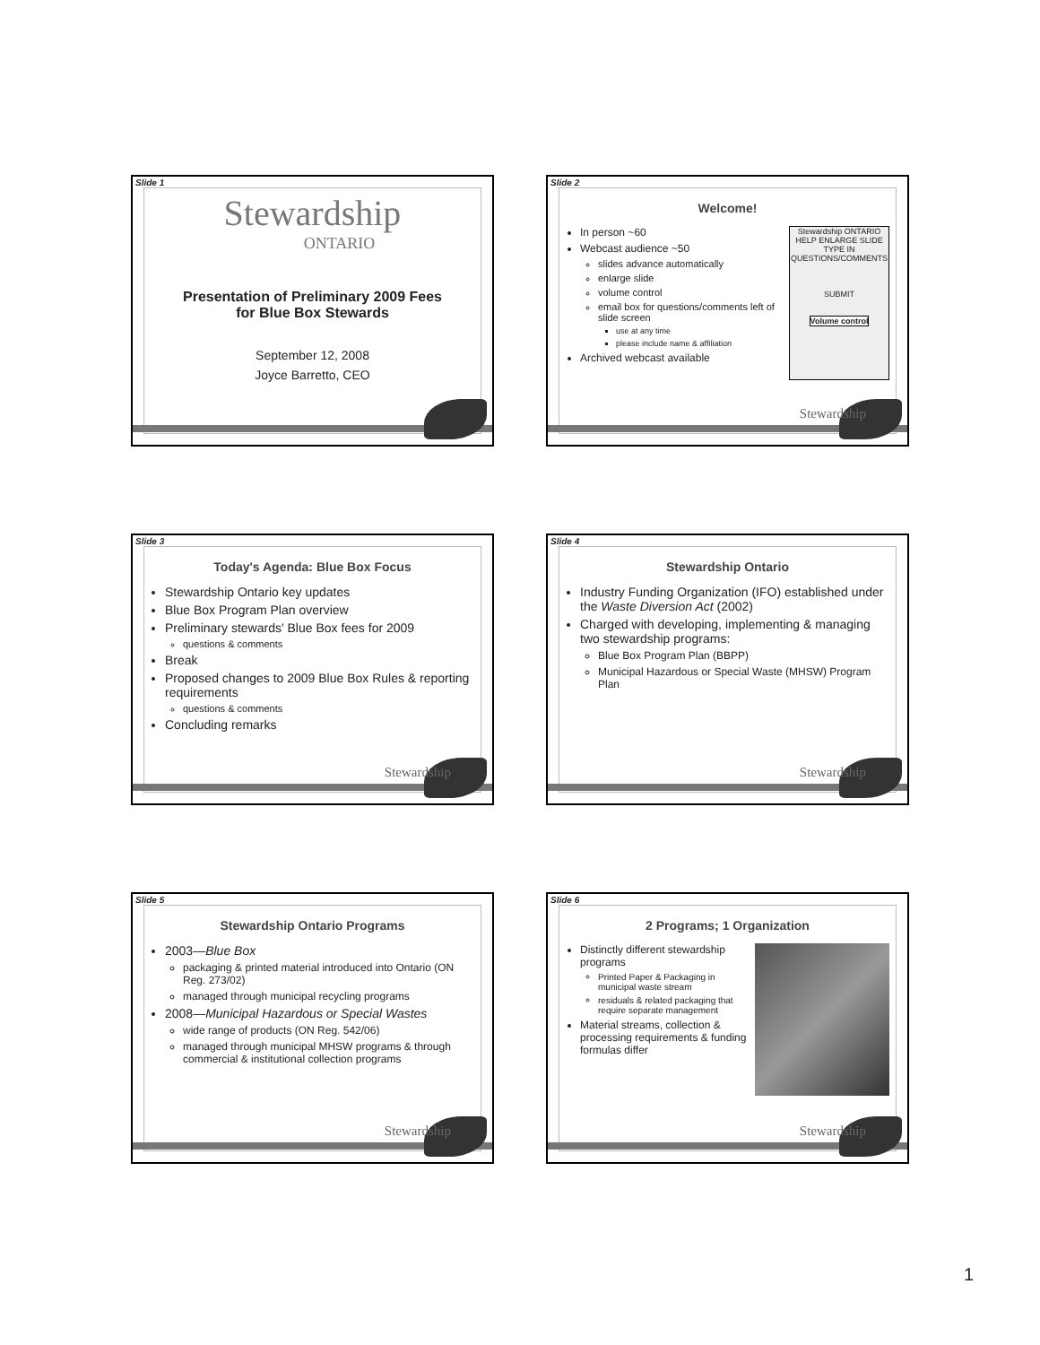Slide 1
Stewardship
ONTARIO
Presentation of Preliminary 2009 Fees
for Blue Box Stewards
September 12, 2008
Joyce Barretto, CEO
Slide 2
Stewardship
Welcome!
Stewardship ONTARIO
HELP ENLARGE SLIDE
TYPE IN QUESTIONS/COMMENTS
SUBMIT
Volume control
In person ~60
Webcast audience ~50
slides advance automatically
enlarge slide
volume control
email box for questions/comments left of slide screen
use at any time
please include name & affiliation
Archived webcast available
Slide 3
Stewardship
Today's Agenda: Blue Box Focus
Stewardship Ontario key updates
Blue Box Program Plan overview
Preliminary stewards' Blue Box fees for 2009
questions & comments
Break
Proposed changes to 2009 Blue Box Rules & reporting requirements
questions & comments
Concluding remarks
Slide 4
Stewardship
Stewardship Ontario
Industry Funding Organization (IFO) established under the Waste Diversion Act (2002)
Charged with developing, implementing & managing two stewardship programs:
Blue Box Program Plan (BBPP)
Municipal Hazardous or Special Waste (MHSW) Program Plan
Slide 5
Stewardship
Stewardship Ontario Programs
2003—Blue Box
packaging & printed material introduced into Ontario (ON Reg. 273/02)
managed through municipal recycling programs
2008—Municipal Hazardous or Special Wastes
wide range of products (ON Reg. 542/06)
managed through municipal MHSW programs & through commercial & institutional collection programs
Slide 6
Stewardship
2 Programs; 1 Organization
Distinctly different stewardship programs
Printed Paper & Packaging in municipal waste stream
residuals & related packaging that require separate management
Material streams, collection & processing requirements & funding formulas differ
1